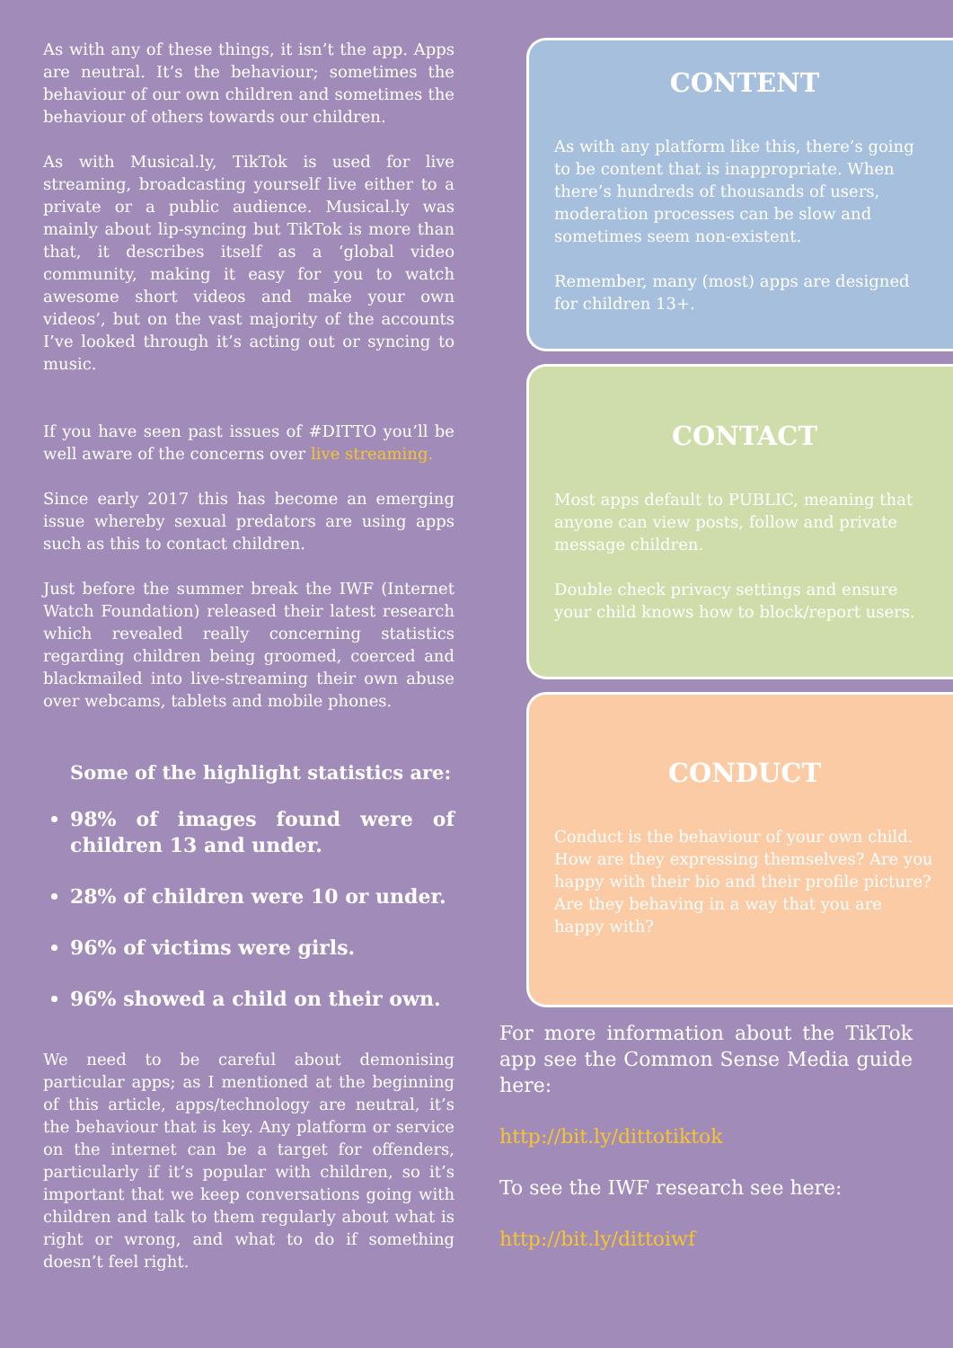As with any of these things, it isn’t the app. Apps are neutral. It’s the behaviour; sometimes the behaviour of our own children and sometimes the behaviour of others towards our children.
As with Musical.ly, TikTok is used for live streaming, broadcasting yourself live either to a private or a public audience. Musical.ly was mainly about lip-syncing but TikTok is more than that, it describes itself as a ‘global video community, making it easy for you to watch awesome short videos and make your own videos’, but on the vast majority of the accounts I’ve looked through it’s acting out or syncing to music.
If you have seen past issues of #DITTO you’ll be well aware of the concerns over live streaming.
Since early 2017 this has become an emerging issue whereby sexual predators are using apps such as this to contact children.
Just before the summer break the IWF (Internet Watch Foundation) released their latest research which revealed really concerning statistics regarding children being groomed, coerced and blackmailed into live-streaming their own abuse over webcams, tablets and mobile phones.
Some of the highlight statistics are:
98% of images found were of children 13 and under.
28% of children were 10 or under.
96% of victims were girls.
96% showed a child on their own.
We need to be careful about demonising particular apps; as I mentioned at the beginning of this article, apps/technology are neutral, it’s the behaviour that is key. Any platform or service on the internet can be a target for offenders, particularly if it’s popular with children, so it’s important that we keep conversations going with children and talk to them regularly about what is right or wrong, and what to do if something doesn’t feel right.
CONTENT
As with any platform like this, there’s going to be content that is inappropriate. When there’s hundreds of thousands of users, moderation processes can be slow and sometimes seem non-existent.
Remember, many (most) apps are designed for children 13+.
CONTACT
Most apps default to PUBLIC, meaning that anyone can view posts, follow and private message children.
Double check privacy settings and ensure your child knows how to block/report users.
CONDUCT
Conduct is the behaviour of your own child. How are they expressing themselves? Are you happy with their bio and their profile picture? Are they behaving in a way that you are happy with?
For more information about the TikTok app see the Common Sense Media guide here:
http://bit.ly/dittotiktok
To see the IWF research see here:
http://bit.ly/dittoiwf